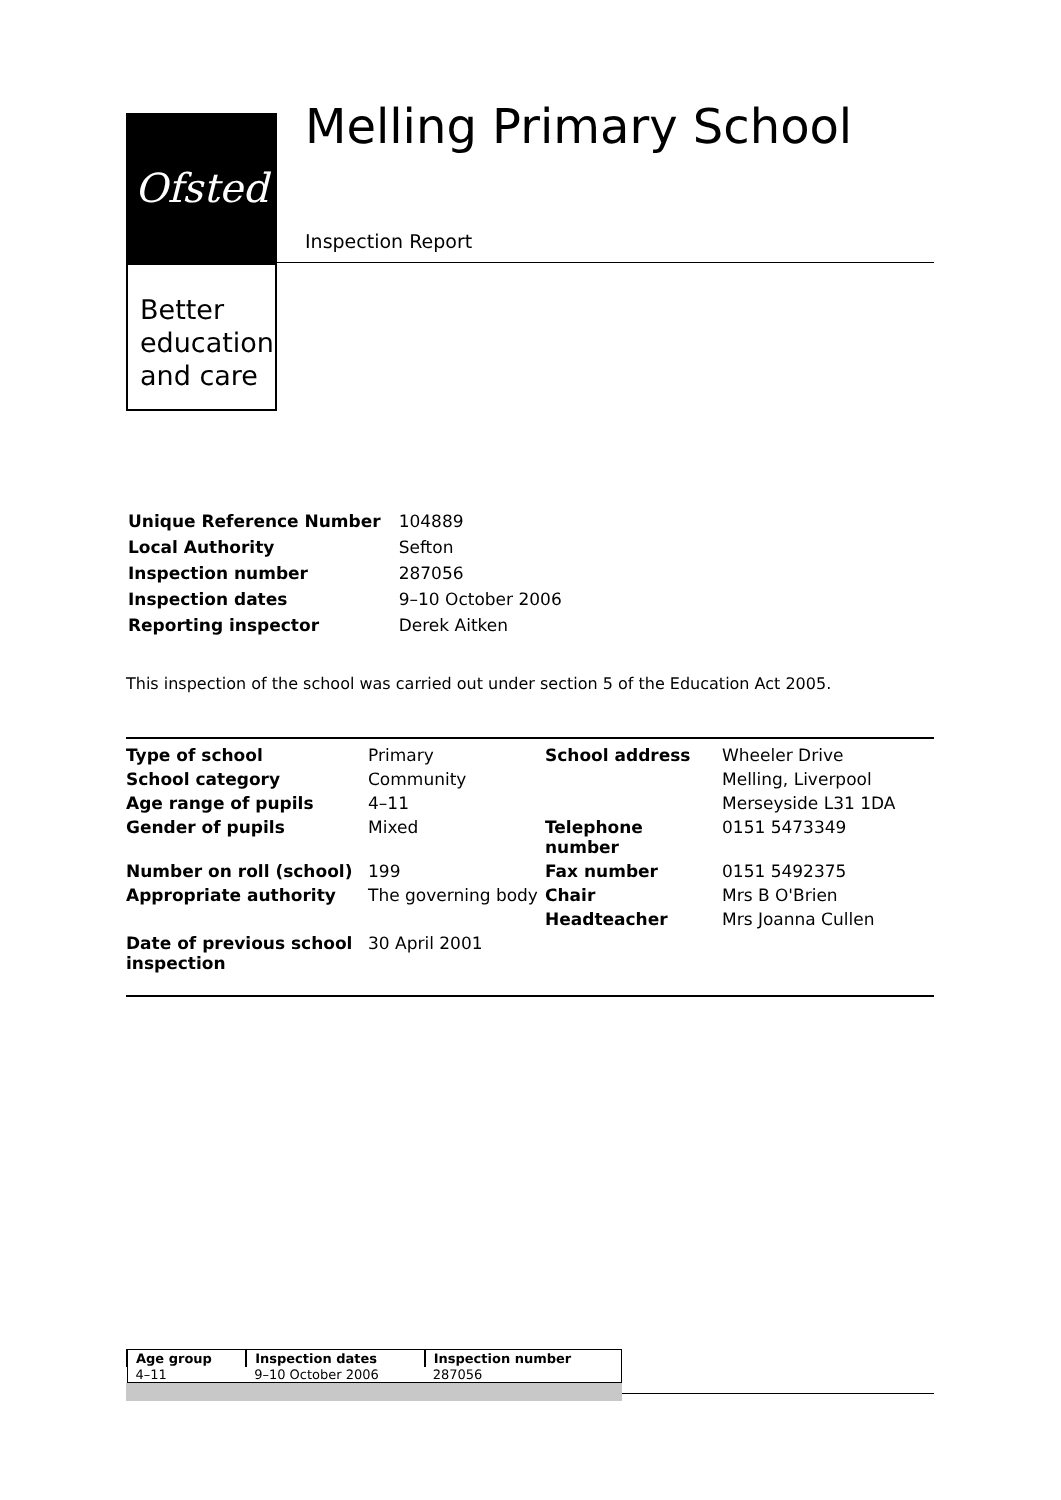Ofsted
Better
education
and care
Melling Primary School
Inspection Report
| Unique Reference Number | 104889 |
| Local Authority | Sefton |
| Inspection number | 287056 |
| Inspection dates | 9–10 October 2006 |
| Reporting inspector | Derek Aitken |
This inspection of the school was carried out under section 5 of the Education Act 2005.
| Type of school | Primary | School address | Wheeler Drive |
| School category | Community | | Melling, Liverpool |
| Age range of pupils | 4–11 | | Merseyside L31 1DA |
| Gender of pupils | Mixed | Telephone number | 0151 5473349 |
| Number on roll (school) | 199 | Fax number | 0151 5492375 |
| Appropriate authority | The governing body | Chair | Mrs B O'Brien |
| | | Headteacher | Mrs Joanna Cullen |
| Date of previous school inspection | 30 April 2001 | | |
| Age group | Inspection dates | Inspection number |
| --- | --- | --- |
| 4–11 | 9–10 October 2006 | 287056 |